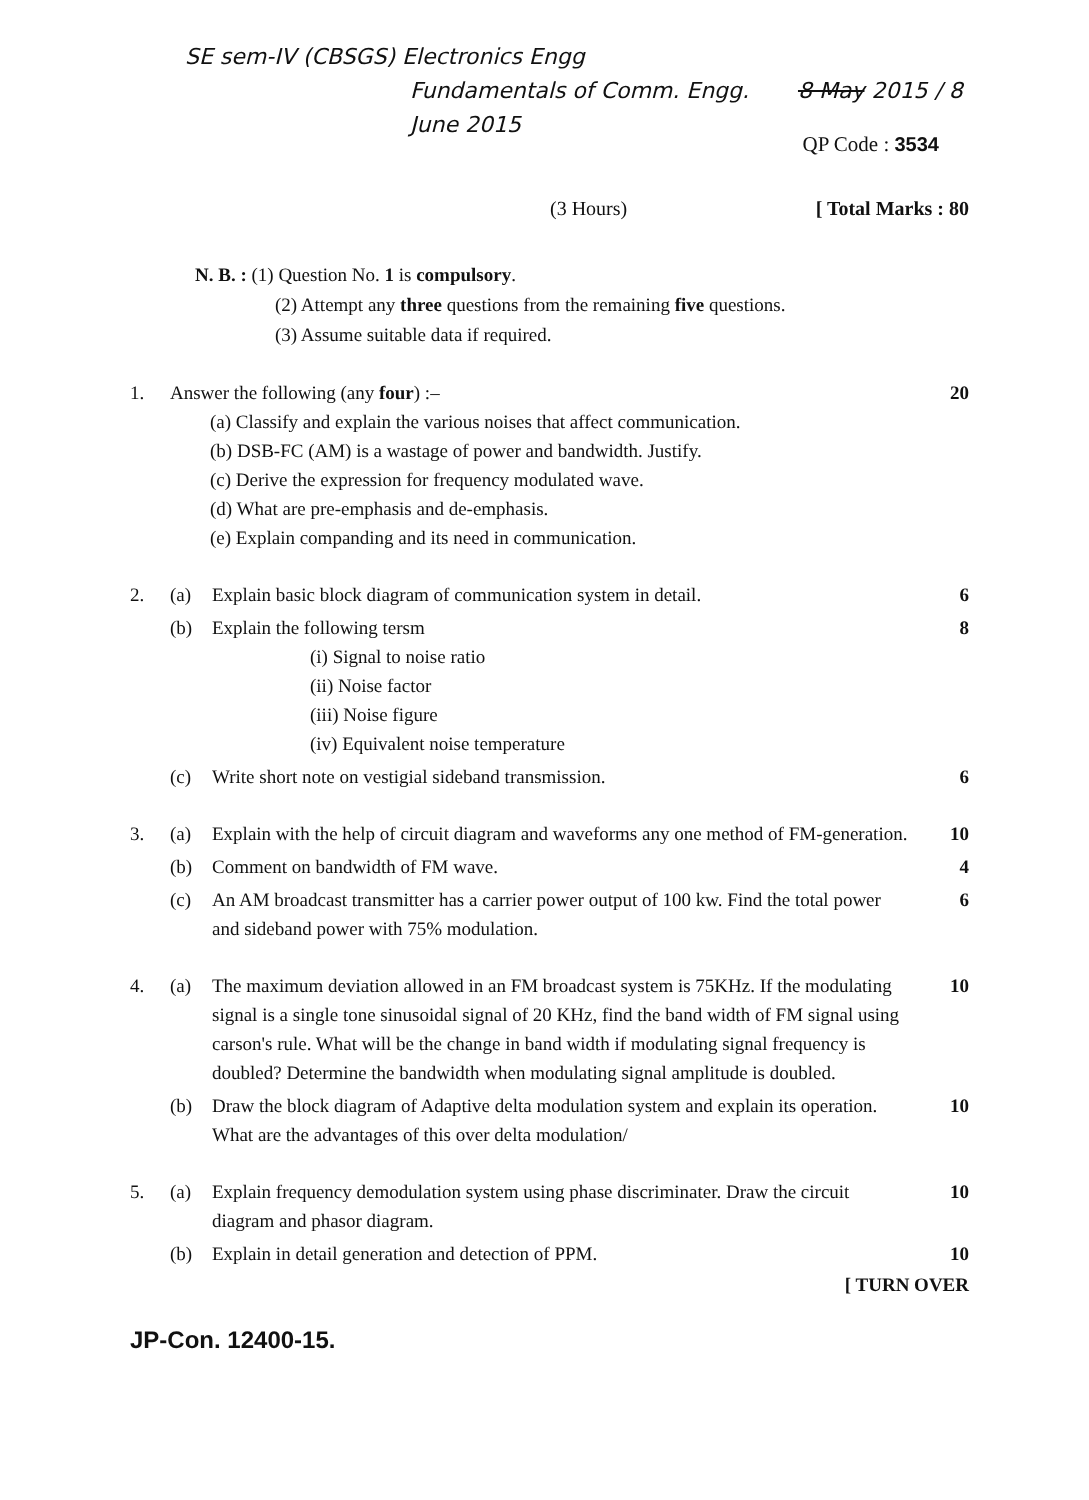SE sem-IV (CBSGS) Electronics Engg
Fundamentals of Comm. Engg. 8 May 2015 / 8 June 2015
QP Code : 3534
(3 Hours) [ Total Marks : 80
N. B. : (1) Question No. 1 is compulsory.
(2) Attempt any three questions from the remaining five questions.
(3) Assume suitable data if required.
1. Answer the following (any four) :– 20
(a) Classify and explain the various noises that affect communication.
(b) DSB-FC (AM) is a wastage of power and bandwidth. Justify.
(c) Derive the expression for frequency modulated wave.
(d) What are pre-emphasis and de-emphasis.
(e) Explain companding and its need in communication.
2. (a) Explain basic block diagram of communication system in detail. 6
(b) Explain the following tersm 8
(i) Signal to noise ratio
(ii) Noise factor
(iii) Noise figure
(iv) Equivalent noise temperature
(c) Write short note on vestigial sideband transmission. 6
3. (a) Explain with the help of circuit diagram and waveforms any one method of FM-generation. 10
(b) Comment on bandwidth of FM wave. 4
(c) An AM broadcast transmitter has a carrier power output of 100 kw. Find the total power and sideband power with 75% modulation. 6
4. (a) The maximum deviation allowed in an FM broadcast system is 75KHz. If the modulating signal is a single tone sinusoidal signal of 20 KHz, find the band width of FM signal using carson's rule. What will be the change in band width if modulating signal frequency is doubled? Determine the bandwidth when modulating signal amplitude is doubled. 10
(b) Draw the block diagram of Adaptive delta modulation system and explain its operation. What are the advantages of this over delta modulation/ 10
5. (a) Explain frequency demodulation system using phase discriminater. Draw the circuit diagram and phasor diagram. 10
(b) Explain in detail generation and detection of PPM. 10
[ TURN OVER
JP-Con. 12400-15.